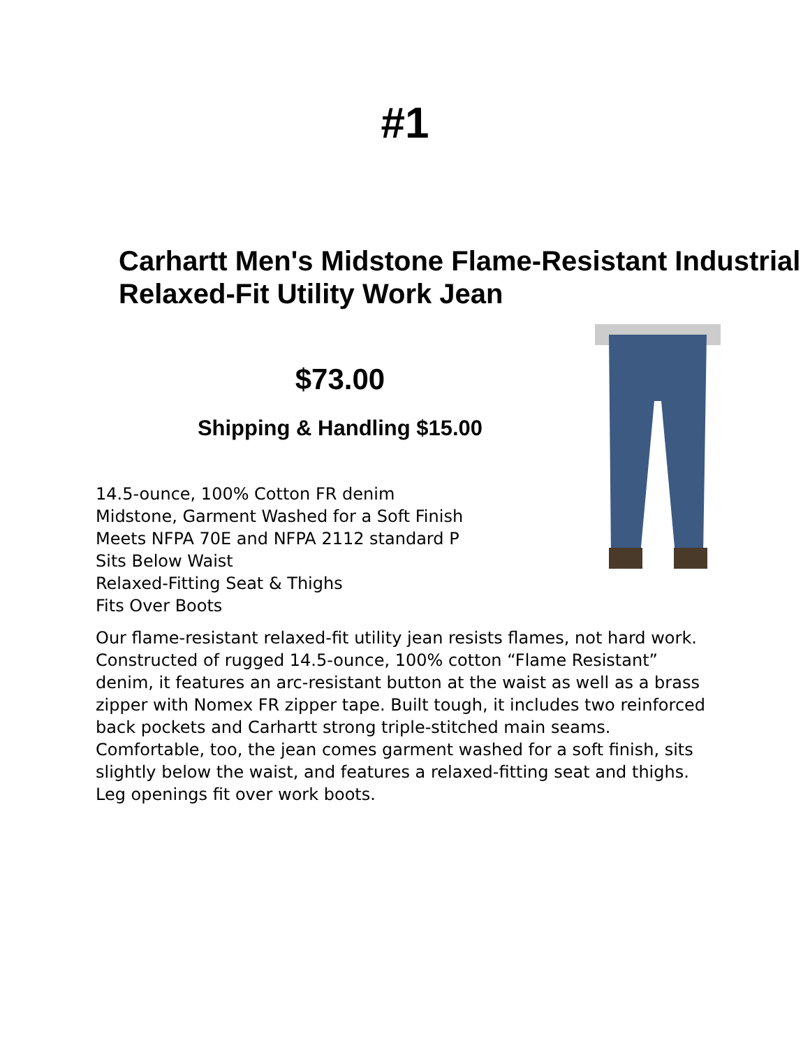#1
Carhartt Men's Midstone Flame-Resistant Industrial Relaxed-Fit Utility Work Jean
$73.00
Shipping & Handling $15.00
14.5-ounce, 100% Cotton FR denim
Midstone, Garment Washed for a Soft Finish
Meets NFPA 70E and NFPA 2112 standard P
Sits Below Waist
Relaxed-Fitting Seat & Thighs
Fits Over Boots
Our flame-resistant relaxed-fit utility jean resists flames, not hard work. Constructed of rugged 14.5-ounce, 100% cotton “Flame Resistant” denim, it features an arc-resistant button at the waist as well as a brass zipper with Nomex FR zipper tape. Built tough, it includes two reinforced back pockets and Carhartt strong triple-stitched main seams. Comfortable, too, the jean comes garment washed for a soft finish, sits slightly below the waist, and features a relaxed-fitting seat and thighs. Leg openings fit over work boots.